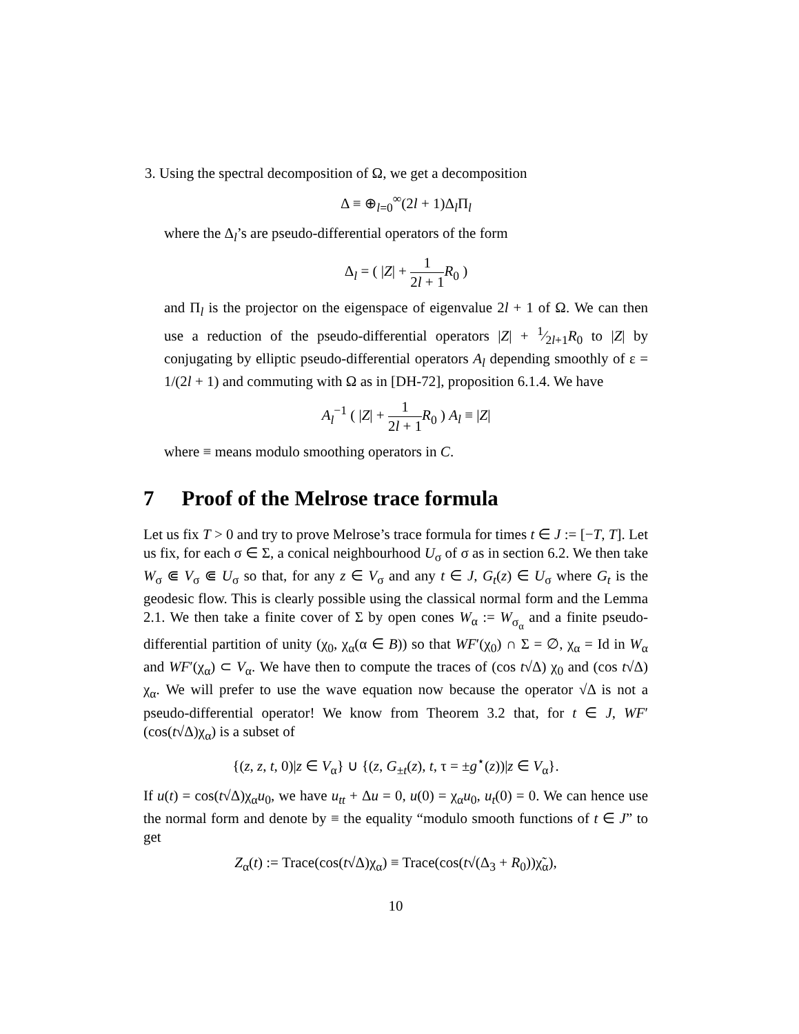3. Using the spectral decomposition of Ω, we get a decomposition
Δ ≡ ⊕<sub>l=0</sub><sup>∞</sup>(2l + 1)Δ<sub>l</sub>Π<sub>l</sub>
where the Δ<sub>l</sub>’s are pseudo-differential operators of the form
Δ<sub>l</sub> = ( |Z| + 1 2l + 1 R<sub>0</sub> )
and Π<sub>l</sub> is the projector on the eigenspace of eigenvalue 2l + 1 of Ω. We can then use a reduction of the pseudo-differential operators |Z| + 1⁄2l+1R<sub>0</sub> to |Z| by conjugating by elliptic pseudo-differential operators A<sub>l</sub> depending smoothly of ε = 1/(2l + 1) and commuting with Ω as in [DH-72], proposition 6.1.4. We have
A<sub>l</sub><sup>−1</sup> ( |Z| + 1 2l + 1 R<sub>0</sub> ) A<sub>l</sub> ≡ |Z|
where ≡ means modulo smoothing operators in C.
7 Proof of the Melrose trace formula
Let us fix T > 0 and try to prove Melrose’s trace formula for times t ∈ J := [−T, T]. Let us fix, for each σ ∈ Σ, a conical neighbourhood U<sub>σ</sub> of σ as in section 6.2. We then take W<sub>σ</sub> ⋐ V<sub>σ</sub> ⋐ U<sub>σ</sub> so that, for any z ∈ V<sub>σ</sub> and any t ∈ J, G<sub>t</sub>(z) ∈ U<sub>σ</sub> where G<sub>t</sub> is the geodesic flow. This is clearly possible using the classical normal form and the Lemma 2.1. We then take a finite cover of Σ by open cones W<sub>α</sub> := W<sub>σ<sub>α</sub></sub> and a finite pseudo-differential partition of unity (χ<sub>0</sub>, χ<sub>α</sub>(α ∈ B)) so that WF′(χ<sub>0</sub>) ∩ Σ = ∅, χ<sub>α</sub> = Id in W<sub>α</sub> and WF′(χ<sub>α</sub>) ⊂ V<sub>α</sub>. We have then to compute the traces of (cos t√Δ) χ<sub>0</sub> and (cos t√Δ) χ<sub>α</sub>. We will prefer to use the wave equation now because the operator √Δ is not a pseudo-differential operator! We know from Theorem 3.2 that, for t ∈ J, WF′ (cos(t√Δ)χ<sub>α</sub>) is a subset of
{(z, z, t, 0)|z ∈ V<sub>α</sub>} ∪ {(z, G<sub>±t</sub>(z), t, τ = ±g<sup>⋆</sup>(z))|z ∈ V<sub>α</sub>}.
If u(t) = cos(t√Δ)χ<sub>α</sub>u<sub>0</sub>, we have u<sub>tt</sub> + Δu = 0, u(0) = χ<sub>α</sub>u<sub>0</sub>, u<sub>t</sub>(0) = 0. We can hence use the normal form and denote by ≡ the equality “modulo smooth functions of t ∈ J” to get
Z<sub>α</sub>(t) := Trace(cos(t√Δ)χ<sub>α</sub>) ≡ Trace(cos(t√(Δ<sub>3</sub> + R<sub>0</sub>))χ̃<sub>α</sub>),
10